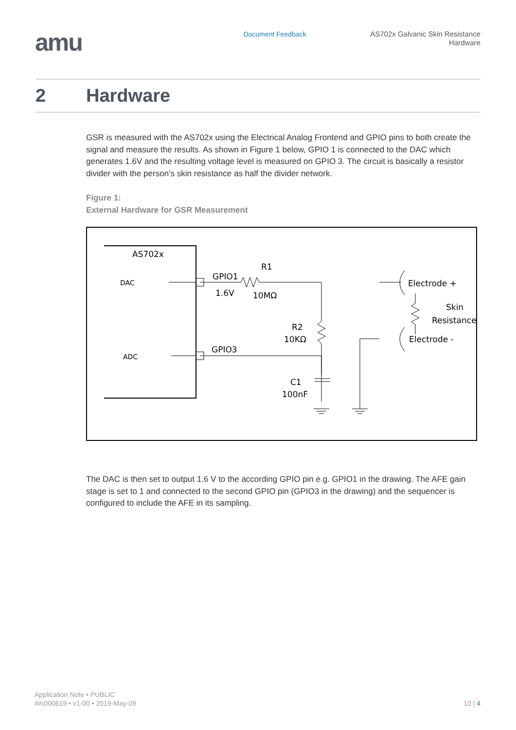amu
Document Feedback
AS702x Galvanic Skin Resistance
Hardware
2 Hardware
GSR is measured with the AS702x using the Electrical Analog Frontend and GPIO pins to both create the signal and measure the results. As shown in Figure 1 below, GPIO 1 is connected to the DAC which generates 1.6V and the resulting voltage level is measured on GPIO 3. The circuit is basically a resistor divider with the person’s skin resistance as half the divider network.
Figure 1:
External Hardware for GSR Measurement
AS702x
DAC
ADC
GPIO1
1.6V
R1
10MΩ
R2
10KΩ
GPIO3
C1
100nF
Electrode +
Electrode -
Skin
Resistance
The DAC is then set to output 1.6 V to the according GPIO pin e.g. GPIO1 in the drawing. The AFE gain stage is set to 1 and connected to the second GPIO pin (GPIO3 in the drawing) and the sequencer is configured to include the AFE in its sampling.
Application Note • PUBLIC
AN000619 • v1-00 • 2019-May-09
10 | 4